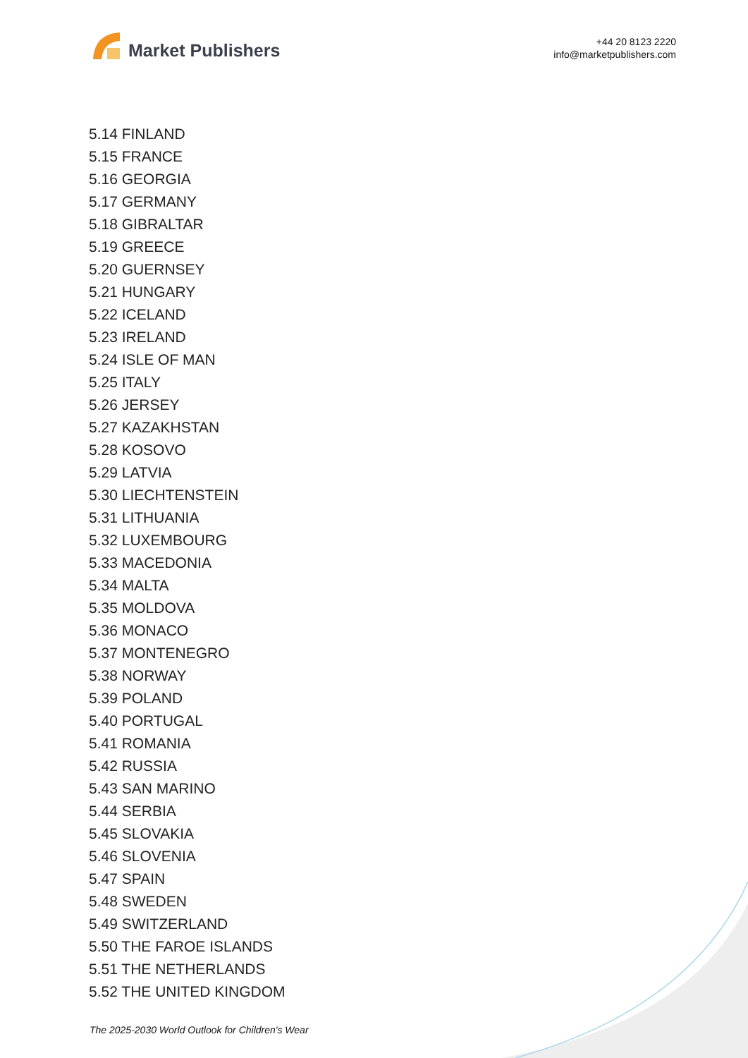Market Publishers
+44 20 8123 2220
info@marketpublishers.com
5.14 FINLAND
5.15 FRANCE
5.16 GEORGIA
5.17 GERMANY
5.18 GIBRALTAR
5.19 GREECE
5.20 GUERNSEY
5.21 HUNGARY
5.22 ICELAND
5.23 IRELAND
5.24 ISLE OF MAN
5.25 ITALY
5.26 JERSEY
5.27 KAZAKHSTAN
5.28 KOSOVO
5.29 LATVIA
5.30 LIECHTENSTEIN
5.31 LITHUANIA
5.32 LUXEMBOURG
5.33 MACEDONIA
5.34 MALTA
5.35 MOLDOVA
5.36 MONACO
5.37 MONTENEGRO
5.38 NORWAY
5.39 POLAND
5.40 PORTUGAL
5.41 ROMANIA
5.42 RUSSIA
5.43 SAN MARINO
5.44 SERBIA
5.45 SLOVAKIA
5.46 SLOVENIA
5.47 SPAIN
5.48 SWEDEN
5.49 SWITZERLAND
5.50 THE FAROE ISLANDS
5.51 THE NETHERLANDS
5.52 THE UNITED KINGDOM
The 2025-2030 World Outlook for Children's Wear